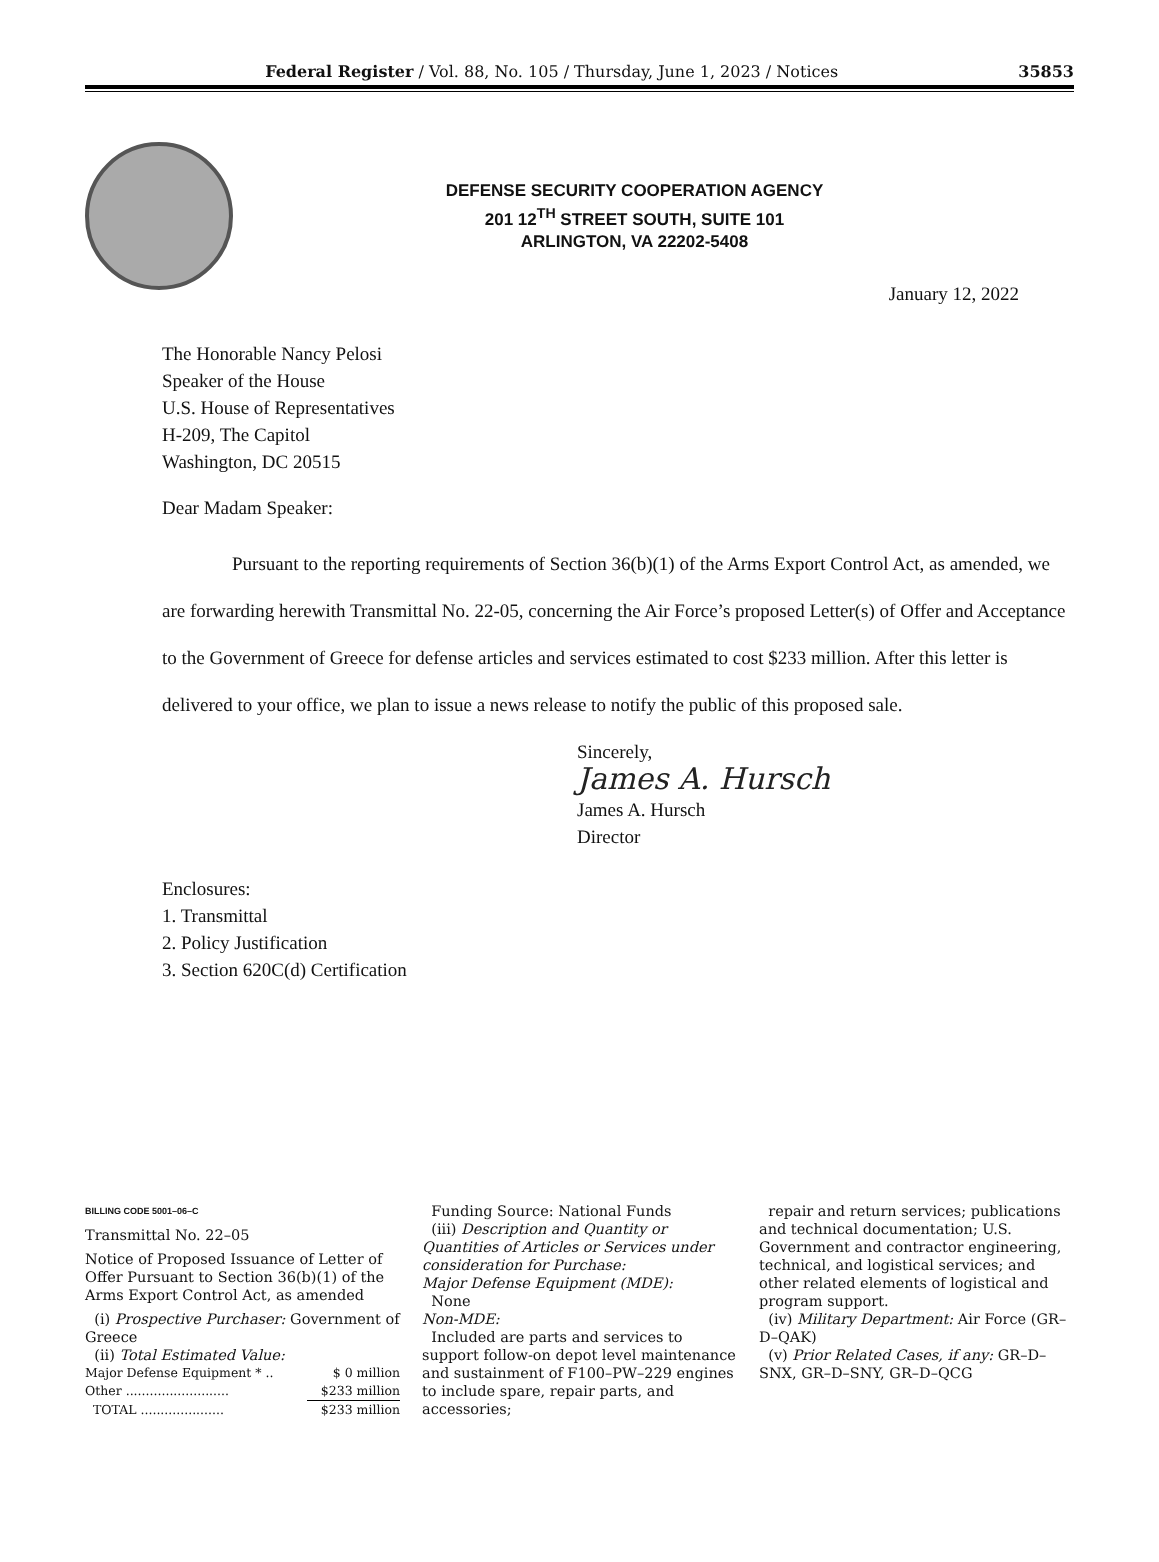Federal Register / Vol. 88, No. 105 / Thursday, June 1, 2023 / Notices 35853
DEFENSE SECURITY COOPERATION AGENCY
201 12<sup>TH</sup> STREET SOUTH, SUITE 101
ARLINGTON, VA 22202-5408
January 12, 2022
The Honorable Nancy Pelosi
Speaker of the House
U.S. House of Representatives
H-209, The Capitol
Washington, DC 20515
Dear Madam Speaker:
Pursuant to the reporting requirements of Section 36(b)(1) of the Arms Export Control Act, as amended, we are forwarding herewith Transmittal No. 22-05, concerning the Air Force’s proposed Letter(s) of Offer and Acceptance to the Government of Greece for defense articles and services estimated to cost $233 million. After this letter is delivered to your office, we plan to issue a news release to notify the public of this proposed sale.
Sincerely,
James A. Hursch
James A. Hursch
Director
Enclosures:
1. Transmittal
2. Policy Justification
3. Section 620C(d) Certification
BILLING CODE 5001–06–C
Transmittal No. 22–05
Notice of Proposed Issuance of Letter of Offer Pursuant to Section 36(b)(1) of the Arms Export Control Act, as amended
(i) Prospective Purchaser: Government of Greece
(ii) Total Estimated Value:
| Major Defense Equipment * .. | $ 0 million |
| Other .......................... | $233 million |
| TOTAL ..................... | $233 million |
Funding Source: National Funds
(iii) Description and Quantity or Quantities of Articles or Services under consideration for Purchase:
Major Defense Equipment (MDE):
None
Non-MDE:
Included are parts and services to support follow-on depot level maintenance and sustainment of F100–PW–229 engines to include spare, repair parts, and accessories;
repair and return services; publications and technical documentation; U.S. Government and contractor engineering, technical, and logistical services; and other related elements of logistical and program support.
(iv) Military Department: Air Force (GR–D–QAK)
(v) Prior Related Cases, if any: GR–D–SNX, GR–D–SNY, GR–D–QCG